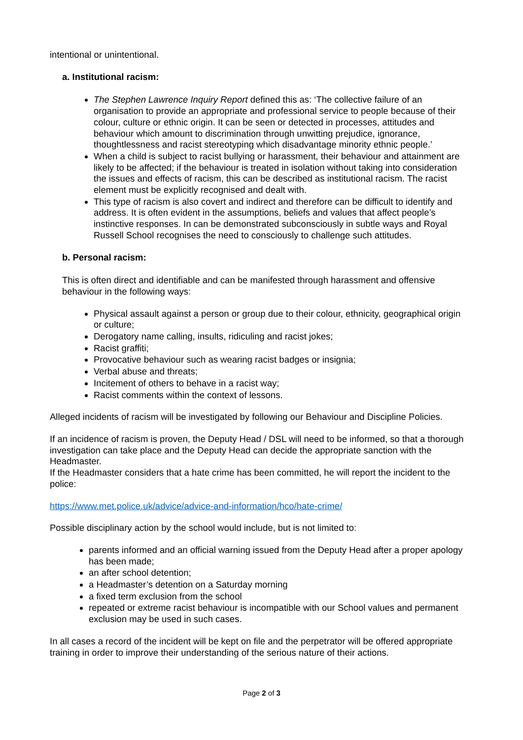intentional or unintentional.
a. Institutional racism:
The Stephen Lawrence Inquiry Report defined this as: ‘The collective failure of an organisation to provide an appropriate and professional service to people because of their colour, culture or ethnic origin. It can be seen or detected in processes, attitudes and behaviour which amount to discrimination through unwitting prejudice, ignorance, thoughtlessness and racist stereotyping which disadvantage minority ethnic people.’
When a child is subject to racist bullying or harassment, their behaviour and attainment are likely to be affected; if the behaviour is treated in isolation without taking into consideration the issues and effects of racism, this can be described as institutional racism. The racist element must be explicitly recognised and dealt with.
This type of racism is also covert and indirect and therefore can be difficult to identify and address. It is often evident in the assumptions, beliefs and values that affect people’s instinctive responses. In can be demonstrated subconsciously in subtle ways and Royal Russell School recognises the need to consciously to challenge such attitudes.
b. Personal racism:
This is often direct and identifiable and can be manifested through harassment and offensive behaviour in the following ways:
Physical assault against a person or group due to their colour, ethnicity, geographical origin or culture;
Derogatory name calling, insults, ridiculing and racist jokes;
Racist graffiti;
Provocative behaviour such as wearing racist badges or insignia;
Verbal abuse and threats;
Incitement of others to behave in a racist way;
Racist comments within the context of lessons.
Alleged incidents of racism will be investigated by following our Behaviour and Discipline Policies.
If an incidence of racism is proven, the Deputy Head / DSL will need to be informed, so that a thorough investigation can take place and the Deputy Head can decide the appropriate sanction with the Headmaster.
If the Headmaster considers that a hate crime has been committed, he will report the incident to the police:
https://www.met.police.uk/advice/advice-and-information/hco/hate-crime/
Possible disciplinary action by the school would include, but is not limited to:
parents informed and an official warning issued from the Deputy Head after a proper apology has been made;
an after school detention;
a Headmaster’s detention on a Saturday morning
a fixed term exclusion from the school
repeated or extreme racist behaviour is incompatible with our School values and permanent exclusion may be used in such cases.
In all cases a record of the incident will be kept on file and the perpetrator will be offered appropriate training in order to improve their understanding of the serious nature of their actions.
Page 2 of 3